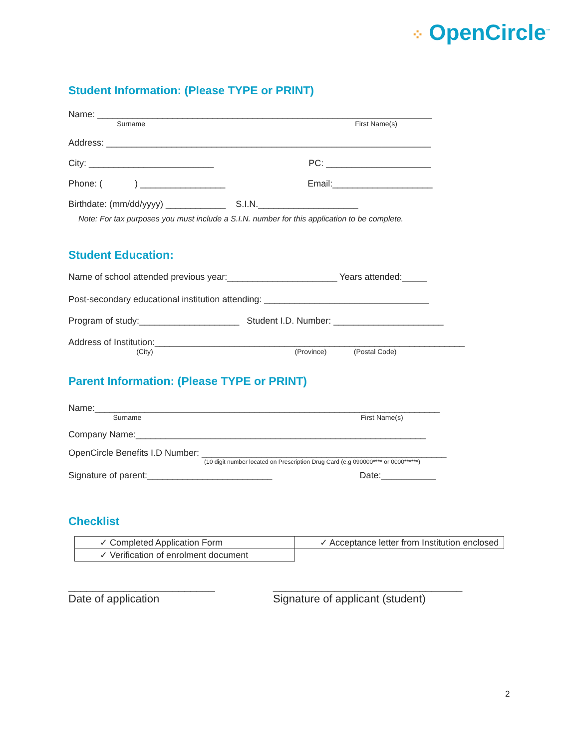⁘ OpenCircle<sup>™</sup>
Student Information: (Please TYPE or PRINT)
Name: ___________________________________________________________________
Surname First Name(s)
Address: _________________________________________________________________
City: _________________________ PC: _____________________
Phone: ( ) _________________ Email:____________________
Birthdate: (mm/dd/yyyy) ____________ S.I.N.____________________
Note: For tax purposes you must include a S.I.N. number for this application to be complete.
Student Education:
Name of school attended previous year:______________________ Years attended:_____
Post-secondary educational institution attending: _________________________________
Program of study:____________________ Student I.D. Number: ______________________
Address of Institution:______________________________________________________________
(City) (Province) (Postal Code)
Parent Information: (Please TYPE or PRINT)
Name:_____________________________________________________________________
Surname First Name(s)
Company Name:__________________________________________________________
OpenCircle Benefits I.D Number: _________________________________________________
(10 digit number located on Prescription Drug Card (e.g 090000**** or 0000******)
Signature of parent:_________________________ Date:___________
Checklist
| ✓ Completed Application Form | ✓ Acceptance letter from Institution enclosed |
| ✓ Verification of enrolment document | |
________________________
Date of application
_______________________________
Signature of applicant (student)
2